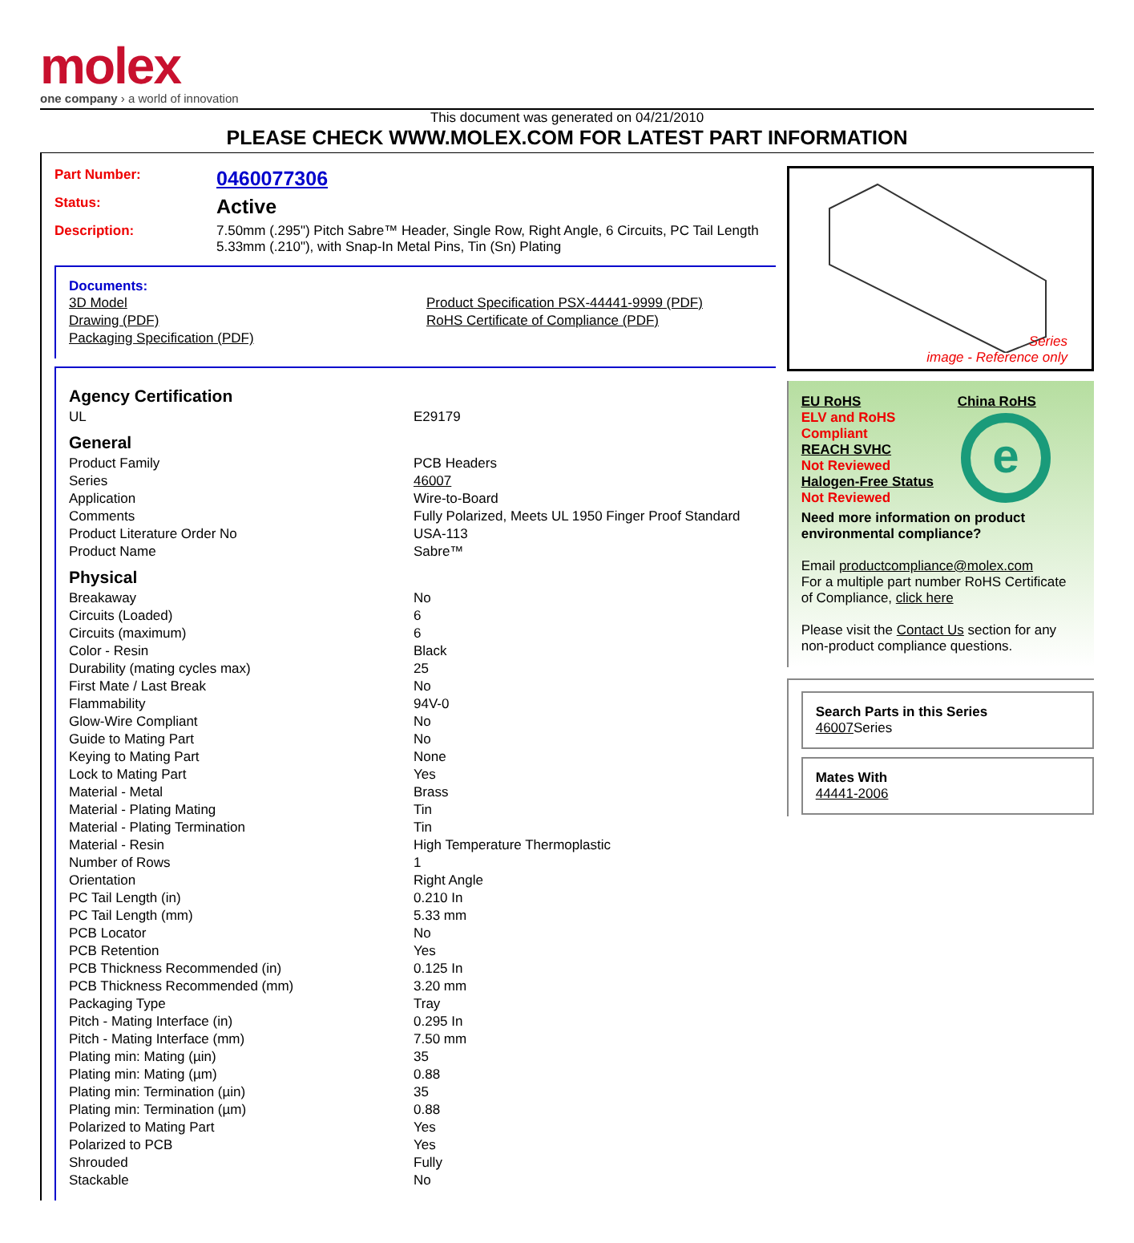molex
one company › a world of innovation
This document was generated on 04/21/2010
PLEASE CHECK WWW.MOLEX.COM FOR LATEST PART INFORMATION
| Part Number: | 0460077306 |
| Status: | Active |
| Description: | 7.50mm (.295") Pitch Sabre™ Header, Single Row, Right Angle, 6 Circuits, PC Tail Length 5.33mm (.210"), with Snap-In Metal Pins, Tin (Sn) Plating |
Documents:
| 3D Model | Product Specification PSX-44441-9999 (PDF) |
| Drawing (PDF) | RoHS Certificate of Compliance (PDF) |
| Packaging Specification (PDF) | |
| Agency Certification | |
| UL | E29179 |
| General | |
| Product Family | PCB Headers |
| Series | 46007 |
| Application | Wire-to-Board |
| Comments | Fully Polarized, Meets UL 1950 Finger Proof Standard |
| Product Literature Order No | USA-113 |
| Product Name | Sabre™ |
| Physical | |
| Breakaway | No |
| Circuits (Loaded) | 6 |
| Circuits (maximum) | 6 |
| Color - Resin | Black |
| Durability (mating cycles max) | 25 |
| First Mate / Last Break | No |
| Flammability | 94V-0 |
| Glow-Wire Compliant | No |
| Guide to Mating Part | No |
| Keying to Mating Part | None |
| Lock to Mating Part | Yes |
| Material - Metal | Brass |
| Material - Plating Mating | Tin |
| Material - Plating Termination | Tin |
| Material - Resin | High Temperature Thermoplastic |
| Number of Rows | 1 |
| Orientation | Right Angle |
| PC Tail Length (in) | 0.210 In |
| PC Tail Length (mm) | 5.33 mm |
| PCB Locator | No |
| PCB Retention | Yes |
| PCB Thickness Recommended (in) | 0.125 In |
| PCB Thickness Recommended (mm) | 3.20 mm |
| Packaging Type | Tray |
| Pitch - Mating Interface (in) | 0.295 In |
| Pitch - Mating Interface (mm) | 7.50 mm |
| Plating min: Mating (µin) | 35 |
| Plating min: Mating (µm) | 0.88 |
| Plating min: Termination (µin) | 35 |
| Plating min: Termination (µm) | 0.88 |
| Polarized to Mating Part | Yes |
| Polarized to PCB | Yes |
| Shrouded | Fully |
| Stackable | No |
Series
image - Reference only
EU RoHS
ELV and RoHS Compliant
REACH SVHC
Not Reviewed
Halogen-Free Status
Not Reviewed
China RoHS
e
Need more information on product environmental compliance?
Email productcompliance@molex.com
For a multiple part number RoHS Certificate of Compliance, click here
Please visit the Contact Us section for any non-product compliance questions.
Search Parts in this Series
46007 Series
Mates With
44441-2006